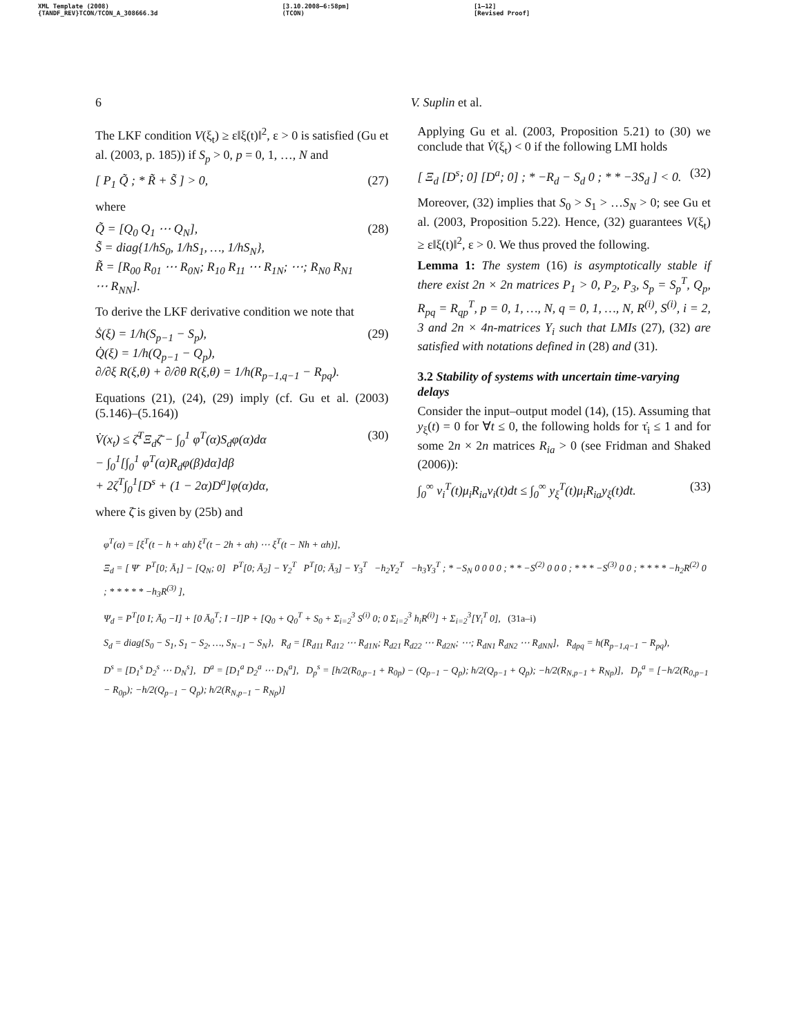XML Template (2008)
{TANDF_REV}TCON/TCON_A_308666.3d [3.10.2008–6:58pm]
(TCON) [1–12]
[Revised Proof]
6 V. Suplin et al.
The LKF condition V(ξ<sub>t</sub>) ≥ ε‖ξ(t)‖<sup>2</sup>, ε > 0 is satisfied (Gu et al. (2003, p. 185)) if S<sub>p</sub> > 0, p = 0, 1, …, N and
[ P<sub>1</sub> Q̃ ; * R̃ + S̃ ] > 0, (27)
where
Q̃ = [Q<sub>0</sub> Q<sub>1</sub> ⋯ Q<sub>N</sub>],
S̃ = diag{1/hS<sub>0</sub>, 1/hS<sub>1</sub>, …, 1/hS<sub>N</sub>},
R̃ = [R<sub>00</sub> R<sub>01</sub> ⋯ R<sub>0N</sub>; R<sub>10</sub> R<sub>11</sub> ⋯ R<sub>1N</sub>; ⋯; R<sub>N0</sub> R<sub>N1</sub> ⋯ R<sub>NN</sub>]. (28)
To derive the LKF derivative condition we note that
Ṡ(ξ) = 1/h(S<sub>p−1</sub> − S<sub>p</sub>),
Q̇(ξ) = 1/h(Q<sub>p−1</sub> − Q<sub>p</sub>),
∂/∂ξ R(ξ,θ) + ∂/∂θ R(ξ,θ) = 1/h(R<sub>p−1,q−1</sub> − R<sub>pq</sub>). (29)
Equations (21), (24), (29) imply (cf. Gu et al. (2003) (5.146)–(5.164))
V̇(x<sub>t</sub>) ≤ ζ̄<sup>T</sup>Ξ<sub>d</sub>ζ̄ − ∫<sub>0</sub><sup>1</sup> φ<sup>T</sup>(α)S<sub>d</sub>φ(α)dα
− ∫<sub>0</sub><sup>1</sup>[∫<sub>0</sub><sup>1</sup> φ<sup>T</sup>(α)R<sub>d</sub>φ(β)dα]dβ
+ 2ζ<sup>T</sup>∫<sub>0</sub><sup>1</sup>[D<sup>s</sup> + (1 − 2α)D<sup>a</sup>]φ(α)dα, (30)
where ζ̄ is given by (25b) and
Applying Gu et al. (2003, Proposition 5.21) to (30) we conclude that V̇(ξ<sub>t</sub>) < 0 if the following LMI holds
[ Ξ<sub>d</sub> [D<sup>s</sup>; 0] [D<sup>a</sup>; 0] ; * −R<sub>d</sub> − S<sub>d</sub> 0 ; * * −3S<sub>d</sub> ] < 0. (32)
Moreover, (32) implies that S<sub>0</sub> > S<sub>1</sub> > …S<sub>N</sub> > 0; see Gu et al. (2003, Proposition 5.22). Hence, (32) guarantees V(ξ<sub>t</sub>) ≥ ε‖ξ(t)‖<sup>2</sup>, ε > 0. We thus proved the following.
Lemma 1: The system (16) is asymptotically stable if there exist 2n × 2n matrices P<sub>1</sub> > 0, P<sub>2</sub>, P<sub>3</sub>, S<sub>p</sub> = S<sub>p</sub><sup>T</sup>, Q<sub>p</sub>, R<sub>pq</sub> = R<sub>qp</sub><sup>T</sup>, p = 0, 1, …, N, q = 0, 1, …, N, R<sup>(i)</sup>, S<sup>(i)</sup>, i = 2, 3 and 2n × 4n-matrices Y<sub>i</sub> such that LMIs (27), (32) are satisfied with notations defined in (28) and (31).
3.2 Stability of systems with uncertain time-varying delays
Consider the input–output model (14), (15). Assuming that y<sub>ξ</sub>(t) = 0 for ∀t ≤ 0, the following holds for τ̇<sub>i</sub> ≤ 1 and for some 2n × 2n matrices R<sub>ia</sub> > 0 (see Fridman and Shaked (2006)):
∫<sub>0</sub><sup>∞</sup> v<sub>i</sub><sup>T</sup>(t)μ<sub>i</sub>R<sub>ia</sub>v<sub>i</sub>(t)dt ≤ ∫<sub>0</sub><sup>∞</sup> y<sub>ξ</sub><sup>T</sup>(t)μ<sub>i</sub>R<sub>ia</sub>y<sub>ξ</sub>(t)dt. (33)
φ<sup>T</sup>(α) = [ξ<sup>T</sup>(t − h + αh) ξ<sup>T</sup>(t − 2h + αh) ⋯ ξ<sup>T</sup>(t − Nh + αh)],
Ξ<sub>d</sub> = [ Ψ̄ P<sup>T</sup>[0; Ā<sub>1</sub>] − [Q<sub>N</sub>; 0] P<sup>T</sup>[0; Ā<sub>2</sub>] − Y<sub>2</sub><sup>T</sup> P<sup>T</sup>[0; Ā<sub>3</sub>] − Y<sub>3</sub><sup>T</sup> −h<sub>2</sub>Y<sub>2</sub><sup>T</sup> −h<sub>3</sub>Y<sub>3</sub><sup>T</sup> ; * −S<sub>N</sub> 0 0 0 0 ; * * −S<sup>(2)</sup> 0 0 0 ; * * * −S<sup>(3)</sup> 0 0 ; * * * * −h<sub>2</sub>R<sup>(2)</sup> 0 ; * * * * * −h<sub>3</sub>R<sup>(3)</sup> ],
Ψ<sub>d</sub> = P<sup>T</sup>[0 I; Ā<sub>0</sub> −I] + [0 Ā<sub>0</sub><sup>T</sup>; I −I]P + [Q<sub>0</sub> + Q<sub>0</sub><sup>T</sup> + S<sub>0</sub> + Σ<sub>i=2</sub><sup>3</sup> S<sup>(i)</sup> 0; 0 Σ<sub>i=2</sub><sup>3</sup> h<sub>i</sub>R<sup>(i)</sup>] + Σ<sub>i=2</sub><sup>3</sup>[Y<sub>i</sub><sup>T</sup> 0], (31a–i)
S<sub>d</sub> = diag{S<sub>0</sub> − S<sub>1</sub>, S<sub>1</sub> − S<sub>2</sub>, …, S<sub>N−1</sub> − S<sub>N</sub>}, R<sub>d</sub> = [R<sub>d11</sub> R<sub>d12</sub> ⋯ R<sub>d1N</sub>; R<sub>d21</sub> R<sub>d22</sub> ⋯ R<sub>d2N</sub>; ⋯; R<sub>dN1</sub> R<sub>dN2</sub> ⋯ R<sub>dNN</sub>], R<sub>dpq</sub> = h(R<sub>p−1,q−1</sub> − R<sub>pq</sub>),
D<sup>s</sup> = [D<sub>1</sub><sup>s</sup> D<sub>2</sub><sup>s</sup> ⋯ D<sub>N</sub><sup>s</sup>], D<sup>a</sup> = [D<sub>1</sub><sup>a</sup> D<sub>2</sub><sup>a</sup> ⋯ D<sub>N</sub><sup>a</sup>], D<sub>p</sub><sup>s</sup> = [h/2(R<sub>0,p−1</sub> + R<sub>0p</sub>) − (Q<sub>p−1</sub> − Q<sub>p</sub>); h/2(Q<sub>p−1</sub> + Q<sub>p</sub>); −h/2(R<sub>N,p−1</sub> + R<sub>Np</sub>)], D<sub>p</sub><sup>a</sup> = [−h/2(R<sub>0,p−1</sub> − R<sub>0p</sub>); −h/2(Q<sub>p−1</sub> − Q<sub>p</sub>); h/2(R<sub>N,p−1</sub> − R<sub>Np</sub>)]